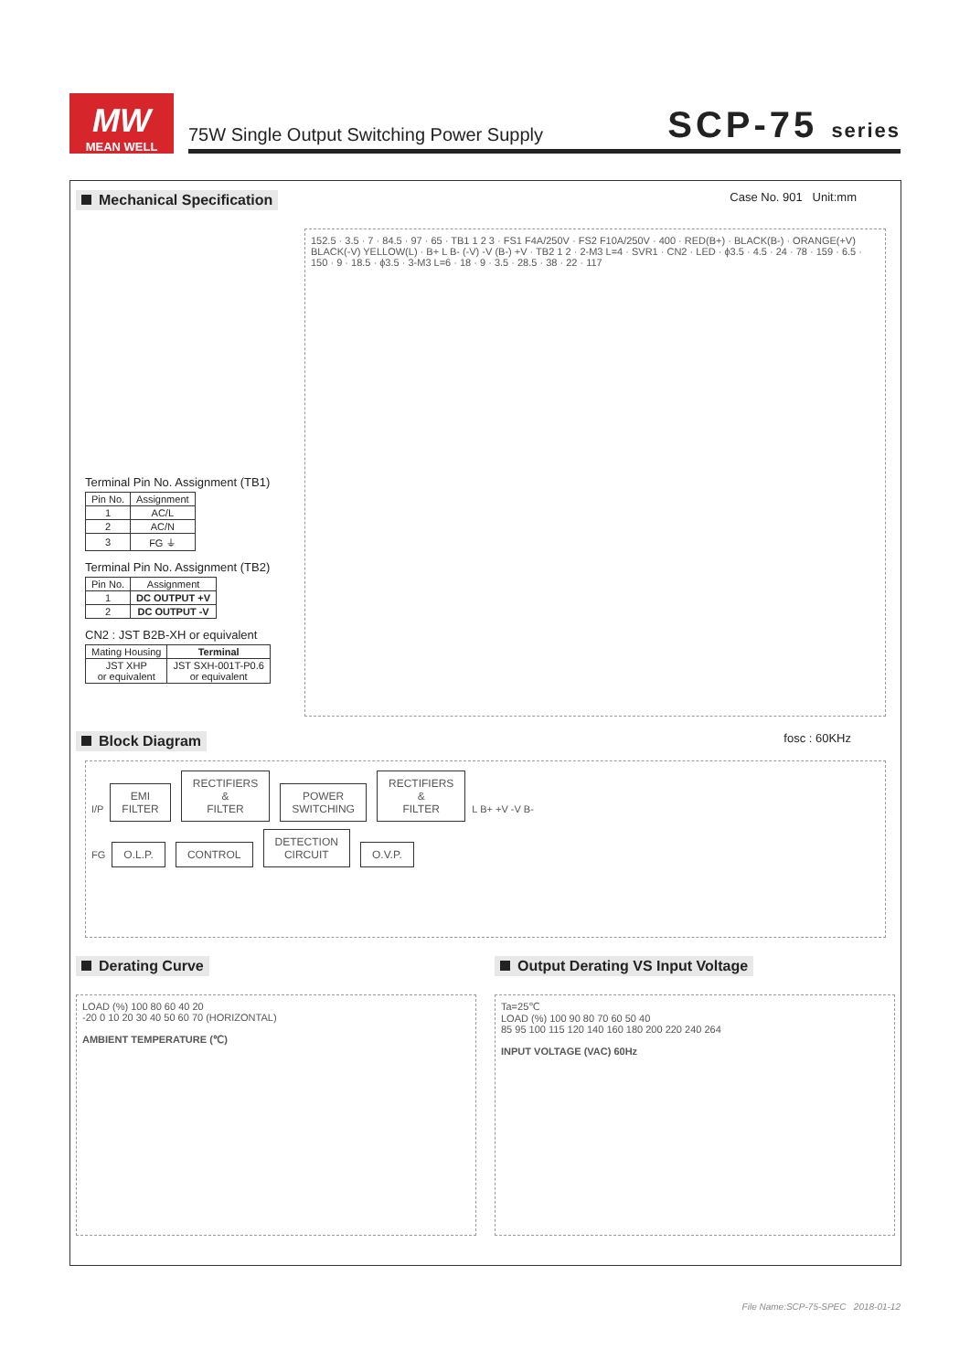MW
MEAN WELL
75W Single Output Switching Power Supply SCP-75 series
Mechanical Specification Case No. 901 Unit:mm
Terminal Pin No. Assignment (TB1)
| Pin No. | Assignment |
| --- | --- |
| 1 | AC/L |
| 2 | AC/N |
| 3 | FG ⏚ |
Terminal Pin No. Assignment (TB2)
| Pin No. | Assignment |
| --- | --- |
| 1 | DC OUTPUT +V |
| 2 | DC OUTPUT -V |
CN2 : JST B2B-XH or equivalent
| Mating Housing | Terminal |
| --- | --- |
| JST XHP or equivalent | JST SXH-001T-P0.6 or equivalent |
152.5 · 3.5 · 7 · 84.5 · 97 · 65 · TB1 1 2 3 · FS1 F4A/250V · FS2 F10A/250V · 400 · RED(B+) · BLACK(B-) · ORANGE(+V) BLACK(-V) YELLOW(L) · B+ L B- (-V) -V (B-) +V · TB2 1 2 · 2-M3 L=4 · SVR1 · CN2 · LED · ϕ3.5 · 4.5 · 24 · 78 · 159 · 6.5 · 150 · 9 · 18.5 · ϕ3.5 · 3-M3 L=6 · 18 · 9 · 3.5 · 28.5 · 38 · 22 · 117
Block Diagram fosc : 60KHz
I/P EMI
FILTER RECTIFIERS
&
FILTER POWER
SWITCHING RECTIFIERS
&
FILTER L B+ +V -V B-
FG O.L.P. CONTROL DETECTION
CIRCUIT O.V.P.
Derating Curve
LOAD (%) 100 80 60 40 20
-20 0 10 20 30 40 50 60 70 (HORIZONTAL)
AMBIENT TEMPERATURE (℃)
Output Derating VS Input Voltage
Ta=25℃
LOAD (%) 100 90 80 70 60 50 40
85 95 100 115 120 140 160 180 200 220 240 264
INPUT VOLTAGE (VAC) 60Hz
File Name:SCP-75-SPEC 2018-01-12